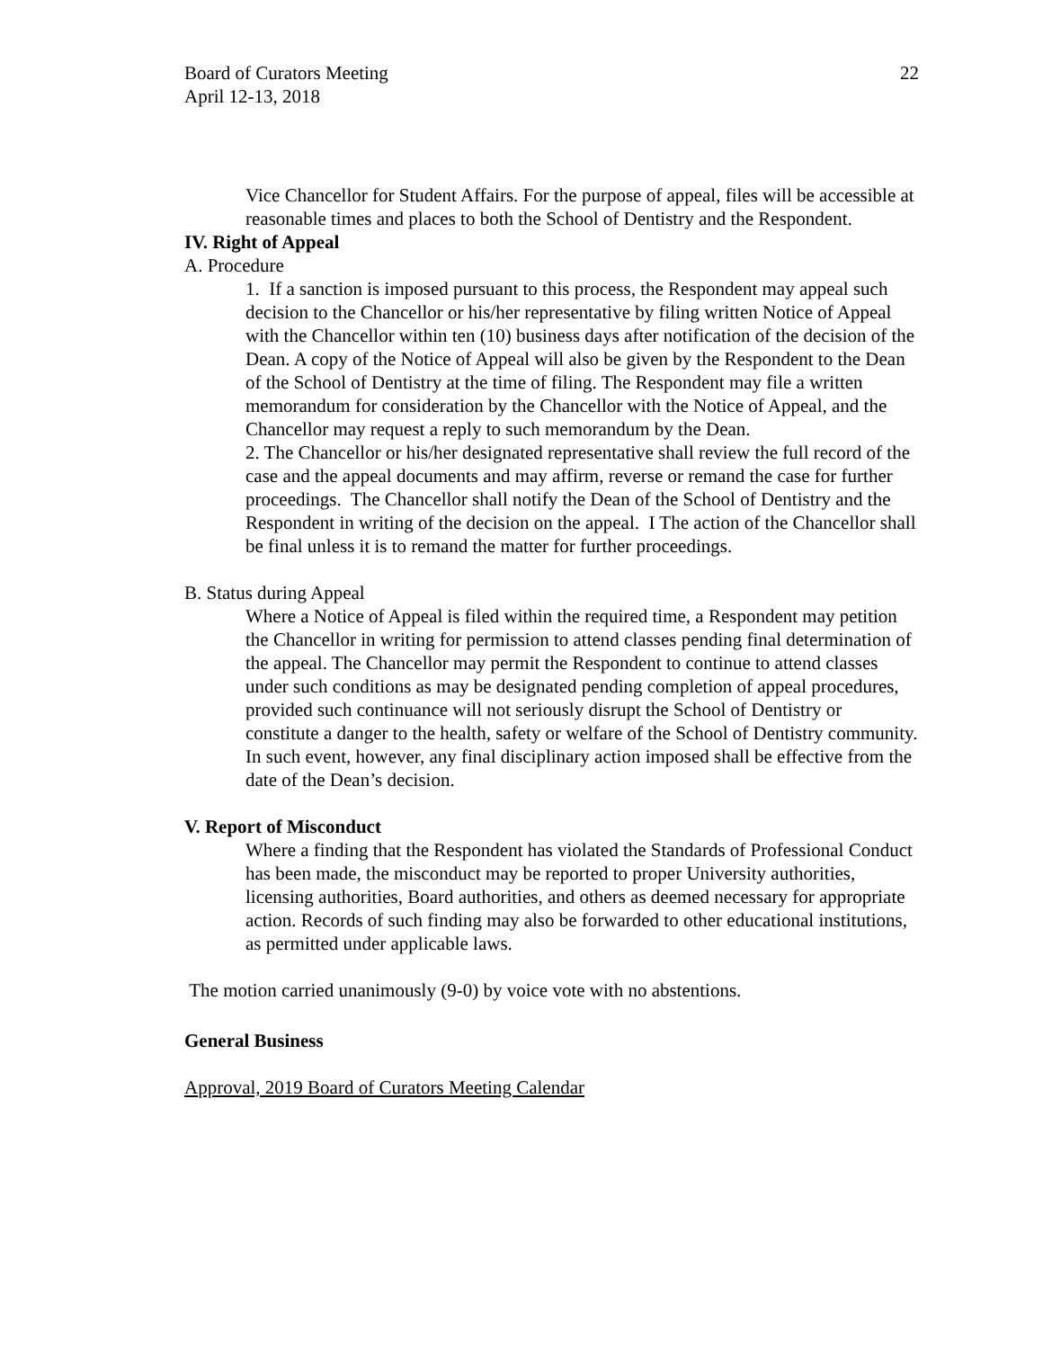Board of Curators Meeting
April 12-13, 2018
22
Vice Chancellor for Student Affairs. For the purpose of appeal, files will be accessible at reasonable times and places to both the School of Dentistry and the Respondent.
IV. Right of Appeal
A. Procedure
1. If a sanction is imposed pursuant to this process, the Respondent may appeal such decision to the Chancellor or his/her representative by filing written Notice of Appeal with the Chancellor within ten (10) business days after notification of the decision of the Dean. A copy of the Notice of Appeal will also be given by the Respondent to the Dean of the School of Dentistry at the time of filing. The Respondent may file a written memorandum for consideration by the Chancellor with the Notice of Appeal, and the Chancellor may request a reply to such memorandum by the Dean.
2. The Chancellor or his/her designated representative shall review the full record of the case and the appeal documents and may affirm, reverse or remand the case for further proceedings. The Chancellor shall notify the Dean of the School of Dentistry and the Respondent in writing of the decision on the appeal. I The action of the Chancellor shall be final unless it is to remand the matter for further proceedings.
B. Status during Appeal
Where a Notice of Appeal is filed within the required time, a Respondent may petition the Chancellor in writing for permission to attend classes pending final determination of the appeal. The Chancellor may permit the Respondent to continue to attend classes under such conditions as may be designated pending completion of appeal procedures, provided such continuance will not seriously disrupt the School of Dentistry or constitute a danger to the health, safety or welfare of the School of Dentistry community. In such event, however, any final disciplinary action imposed shall be effective from the date of the Dean’s decision.
V. Report of Misconduct
Where a finding that the Respondent has violated the Standards of Professional Conduct has been made, the misconduct may be reported to proper University authorities, licensing authorities, Board authorities, and others as deemed necessary for appropriate action. Records of such finding may also be forwarded to other educational institutions, as permitted under applicable laws.
The motion carried unanimously (9-0) by voice vote with no abstentions.
General Business
Approval, 2019 Board of Curators Meeting Calendar